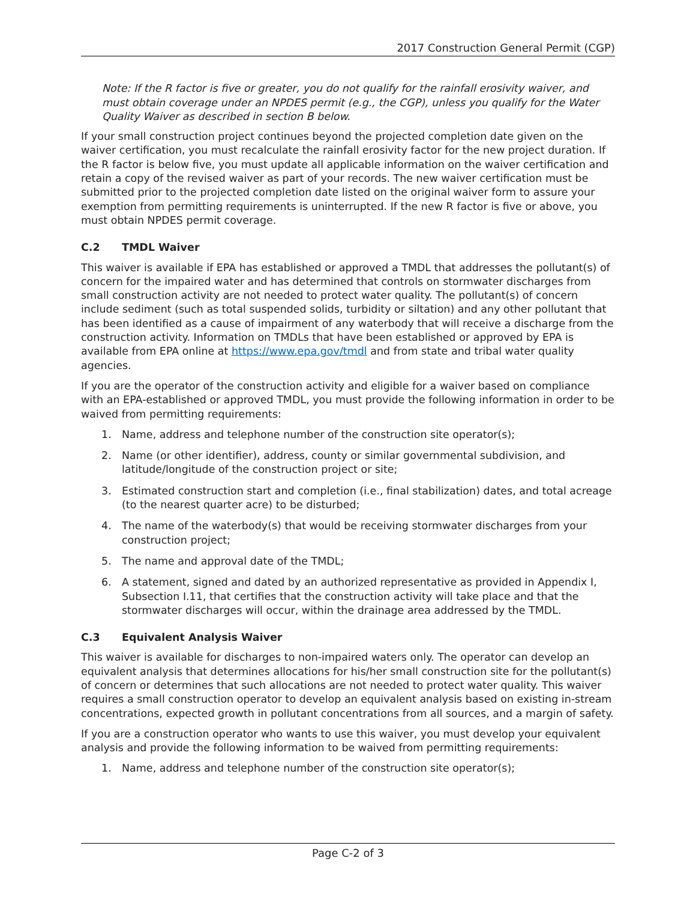2017 Construction General Permit (CGP)
Note: If the R factor is five or greater, you do not qualify for the rainfall erosivity waiver, and must obtain coverage under an NPDES permit (e.g., the CGP), unless you qualify for the Water Quality Waiver as described in section B below.
If your small construction project continues beyond the projected completion date given on the waiver certification, you must recalculate the rainfall erosivity factor for the new project duration. If the R factor is below five, you must update all applicable information on the waiver certification and retain a copy of the revised waiver as part of your records. The new waiver certification must be submitted prior to the projected completion date listed on the original waiver form to assure your exemption from permitting requirements is uninterrupted. If the new R factor is five or above, you must obtain NPDES permit coverage.
C.2 TMDL Waiver
This waiver is available if EPA has established or approved a TMDL that addresses the pollutant(s) of concern for the impaired water and has determined that controls on stormwater discharges from small construction activity are not needed to protect water quality. The pollutant(s) of concern include sediment (such as total suspended solids, turbidity or siltation) and any other pollutant that has been identified as a cause of impairment of any waterbody that will receive a discharge from the construction activity. Information on TMDLs that have been established or approved by EPA is available from EPA online at https://www.epa.gov/tmdl and from state and tribal water quality agencies.
If you are the operator of the construction activity and eligible for a waiver based on compliance with an EPA-established or approved TMDL, you must provide the following information in order to be waived from permitting requirements:
1. Name, address and telephone number of the construction site operator(s);
2. Name (or other identifier), address, county or similar governmental subdivision, and latitude/longitude of the construction project or site;
3. Estimated construction start and completion (i.e., final stabilization) dates, and total acreage (to the nearest quarter acre) to be disturbed;
4. The name of the waterbody(s) that would be receiving stormwater discharges from your construction project;
5. The name and approval date of the TMDL;
6. A statement, signed and dated by an authorized representative as provided in Appendix I, Subsection I.11, that certifies that the construction activity will take place and that the stormwater discharges will occur, within the drainage area addressed by the TMDL.
C.3 Equivalent Analysis Waiver
This waiver is available for discharges to non-impaired waters only. The operator can develop an equivalent analysis that determines allocations for his/her small construction site for the pollutant(s) of concern or determines that such allocations are not needed to protect water quality. This waiver requires a small construction operator to develop an equivalent analysis based on existing in-stream concentrations, expected growth in pollutant concentrations from all sources, and a margin of safety.
If you are a construction operator who wants to use this waiver, you must develop your equivalent analysis and provide the following information to be waived from permitting requirements:
1. Name, address and telephone number of the construction site operator(s);
Page C-2 of 3